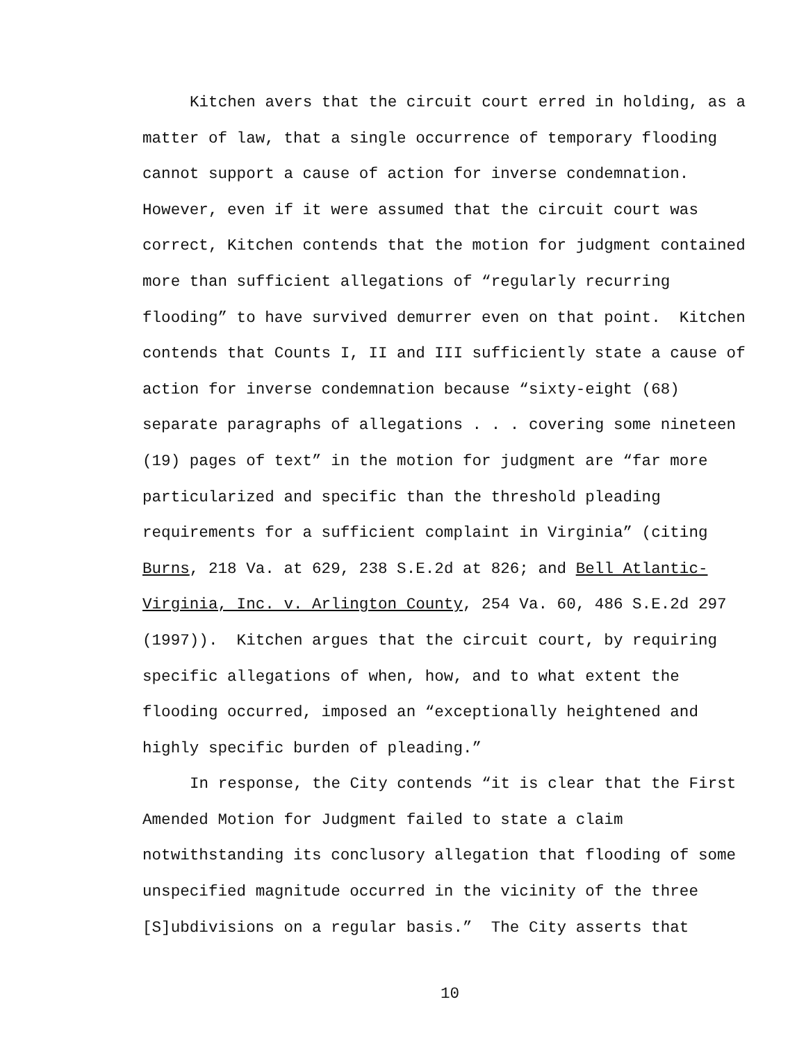Kitchen avers that the circuit court erred in holding, as a matter of law, that a single occurrence of temporary flooding cannot support a cause of action for inverse condemnation. However, even if it were assumed that the circuit court was correct, Kitchen contends that the motion for judgment contained more than sufficient allegations of “regularly recurring flooding” to have survived demurrer even on that point. Kitchen contends that Counts I, II and III sufficiently state a cause of action for inverse condemnation because “sixty-eight (68) separate paragraphs of allegations . . . covering some nineteen (19) pages of text” in the motion for judgment are “far more particularized and specific than the threshold pleading requirements for a sufficient complaint in Virginia” (citing Burns, 218 Va. at 629, 238 S.E.2d at 826; and Bell Atlantic-Virginia, Inc. v. Arlington County, 254 Va. 60, 486 S.E.2d 297 (1997)). Kitchen argues that the circuit court, by requiring specific allegations of when, how, and to what extent the flooding occurred, imposed an “exceptionally heightened and highly specific burden of pleading.”
In response, the City contends “it is clear that the First Amended Motion for Judgment failed to state a claim notwithstanding its conclusory allegation that flooding of some unspecified magnitude occurred in the vicinity of the three [S]ubdivisions on a regular basis.” The City asserts that
10